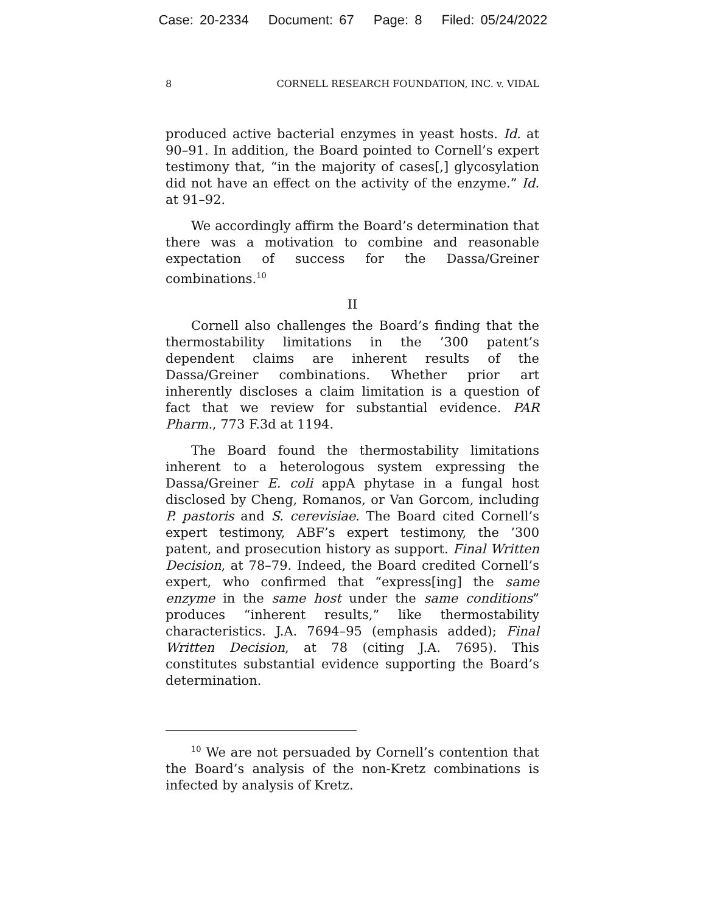Case: 20-2334 Document: 67 Page: 8 Filed: 05/24/2022
8 CORNELL RESEARCH FOUNDATION, INC. v. VIDAL
produced active bacterial enzymes in yeast hosts. Id. at 90–91. In addition, the Board pointed to Cornell’s expert testimony that, “in the majority of cases[,] glycosylation did not have an effect on the activity of the enzyme.” Id. at 91–92.
We accordingly affirm the Board’s determination that there was a motivation to combine and reasonable expectation of success for the Dassa/Greiner combinations.<sup>10</sup>
II
Cornell also challenges the Board’s finding that the thermostability limitations in the ’300 patent’s dependent claims are inherent results of the Dassa/Greiner combinations. Whether prior art inherently discloses a claim limitation is a question of fact that we review for substantial evidence. PAR Pharm., 773 F.3d at 1194.
The Board found the thermostability limitations inherent to a heterologous system expressing the Dassa/Greiner E. coli appA phytase in a fungal host disclosed by Cheng, Romanos, or Van Gorcom, including P. pastoris and S. cerevisiae. The Board cited Cornell’s expert testimony, ABF’s expert testimony, the ’300 patent, and prosecution history as support. Final Written Decision, at 78–79. Indeed, the Board credited Cornell’s expert, who confirmed that “express[ing] the same enzyme in the same host under the same conditions” produces “inherent results,” like thermostability characteristics. J.A. 7694–95 (emphasis added); Final Written Decision, at 78 (citing J.A. 7695). This constitutes substantial evidence supporting the Board’s determination.
<sup>10</sup> We are not persuaded by Cornell’s contention that the Board’s analysis of the non-Kretz combinations is infected by analysis of Kretz.